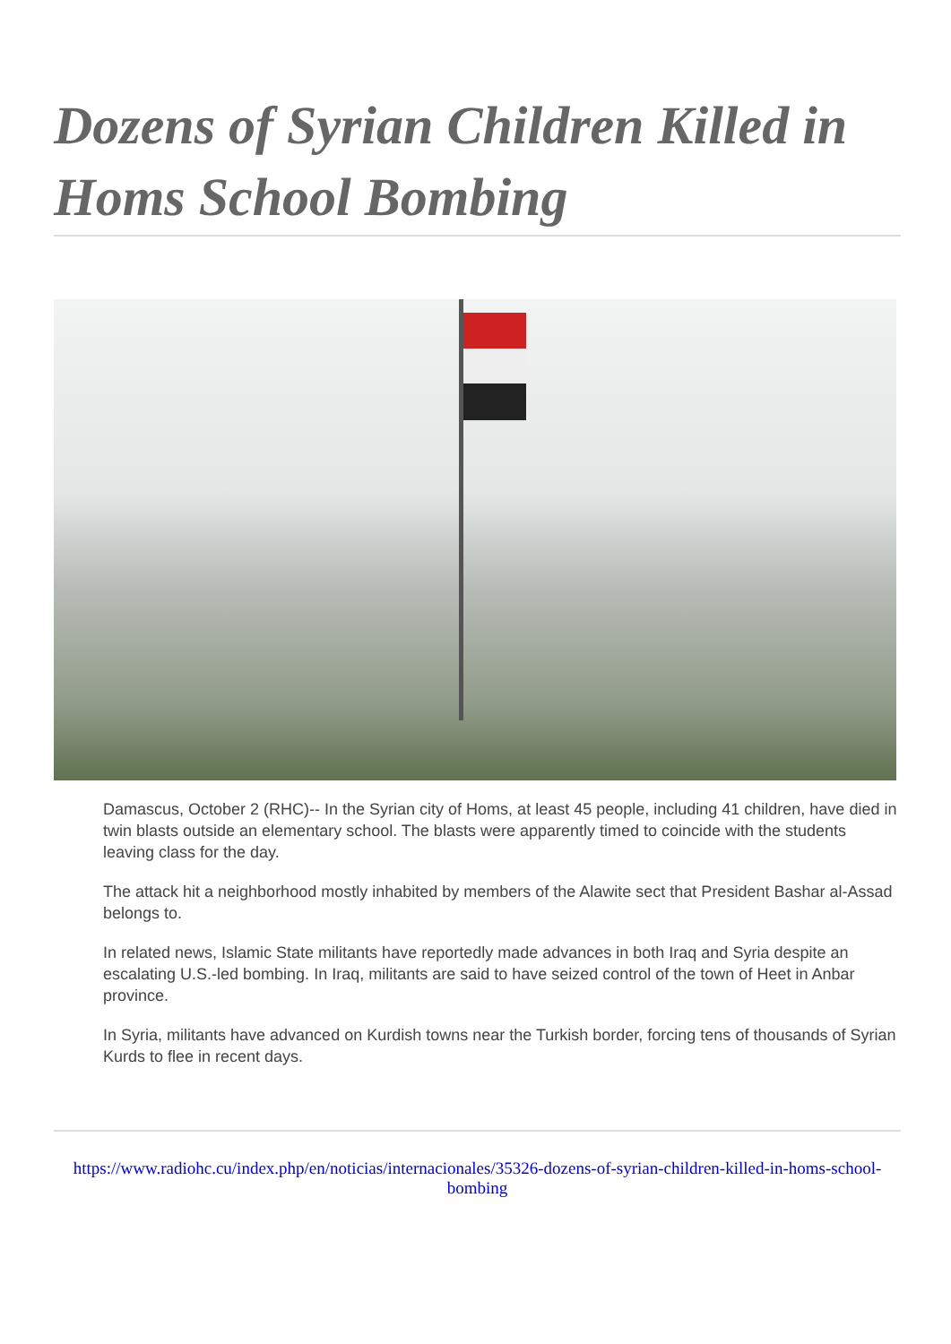Dozens of Syrian Children Killed in Homs School Bombing
Damascus, October 2 (RHC)-- In the Syrian city of Homs, at least 45 people, including 41 children, have died in twin blasts outside an elementary school. The blasts were apparently timed to coincide with the students leaving class for the day.
The attack hit a neighborhood mostly inhabited by members of the Alawite sect that President Bashar al-Assad belongs to.
In related news, Islamic State militants have reportedly made advances in both Iraq and Syria despite an escalating U.S.-led bombing. In Iraq, militants are said to have seized control of the town of Heet in Anbar province.
In Syria, militants have advanced on Kurdish towns near the Turkish border, forcing tens of thousands of Syrian Kurds to flee in recent days.
https://www.radiohc.cu/index.php/en/noticias/internacionales/35326-dozens-of-syrian-children-killed-in-homs-school-bombing